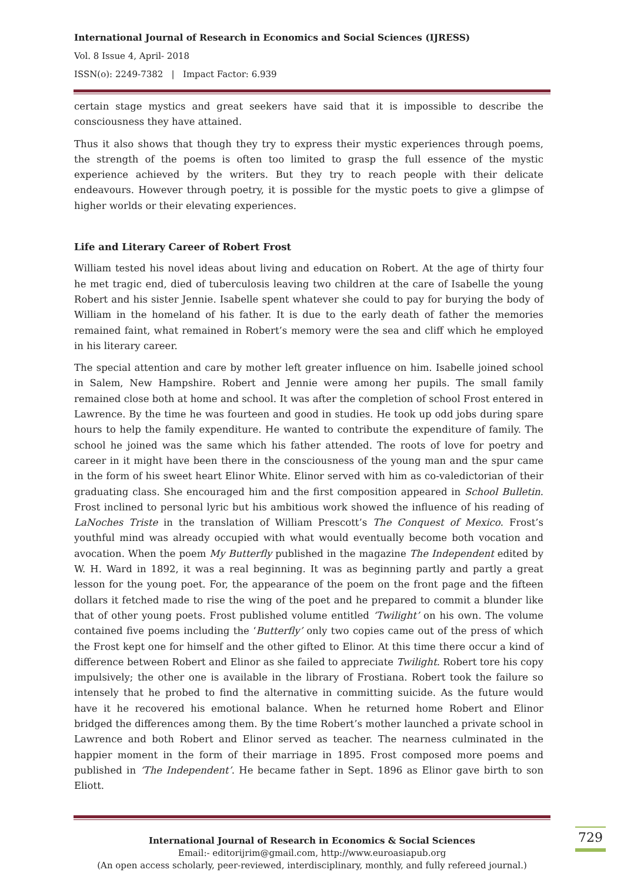International Journal of Research in Economics and Social Sciences (IJRESS)
Vol. 8 Issue 4, April- 2018
ISSN(o): 2249-7382 | Impact Factor: 6.939
certain stage mystics and great seekers have said that it is impossible to describe the consciousness they have attained.
Thus it also shows that though they try to express their mystic experiences through poems, the strength of the poems is often too limited to grasp the full essence of the mystic experience achieved by the writers. But they try to reach people with their delicate endeavours. However through poetry, it is possible for the mystic poets to give a glimpse of higher worlds or their elevating experiences.
Life and Literary Career of Robert Frost
William tested his novel ideas about living and education on Robert. At the age of thirty four he met tragic end, died of tuberculosis leaving two children at the care of Isabelle the young Robert and his sister Jennie. Isabelle spent whatever she could to pay for burying the body of William in the homeland of his father. It is due to the early death of father the memories remained faint, what remained in Robert’s memory were the sea and cliff which he employed in his literary career.
The special attention and care by mother left greater influence on him. Isabelle joined school in Salem, New Hampshire. Robert and Jennie were among her pupils. The small family remained close both at home and school. It was after the completion of school Frost entered in Lawrence. By the time he was fourteen and good in studies. He took up odd jobs during spare hours to help the family expenditure. He wanted to contribute the expenditure of family. The school he joined was the same which his father attended. The roots of love for poetry and career in it might have been there in the consciousness of the young man and the spur came in the form of his sweet heart Elinor White. Elinor served with him as co-valedictorian of their graduating class. She encouraged him and the first composition appeared in School Bulletin. Frost inclined to personal lyric but his ambitious work showed the influence of his reading of LaNoches Triste in the translation of William Prescott’s The Conquest of Mexico. Frost’s youthful mind was already occupied with what would eventually become both vocation and avocation. When the poem My Butterfly published in the magazine The Independent edited by W. H. Ward in 1892, it was a real beginning. It was as beginning partly and partly a great lesson for the young poet. For, the appearance of the poem on the front page and the fifteen dollars it fetched made to rise the wing of the poet and he prepared to commit a blunder like that of other young poets. Frost published volume entitled ‘Twilight’ on his own. The volume contained five poems including the ‘Butterfly’ only two copies came out of the press of which the Frost kept one for himself and the other gifted to Elinor. At this time there occur a kind of difference between Robert and Elinor as she failed to appreciate Twilight. Robert tore his copy impulsively; the other one is available in the library of Frostiana. Robert took the failure so intensely that he probed to find the alternative in committing suicide. As the future would have it he recovered his emotional balance. When he returned home Robert and Elinor bridged the differences among them. By the time Robert’s mother launched a private school in Lawrence and both Robert and Elinor served as teacher. The nearness culminated in the happier moment in the form of their marriage in 1895. Frost composed more poems and published in ‘The Independent’. He became father in Sept. 1896 as Elinor gave birth to son Eliott.
International Journal of Research in Economics & Social Sciences
Email:- editorijrim@gmail.com, http://www.euroasiapub.org
(An open access scholarly, peer-reviewed, interdisciplinary, monthly, and fully refereed journal.)
729